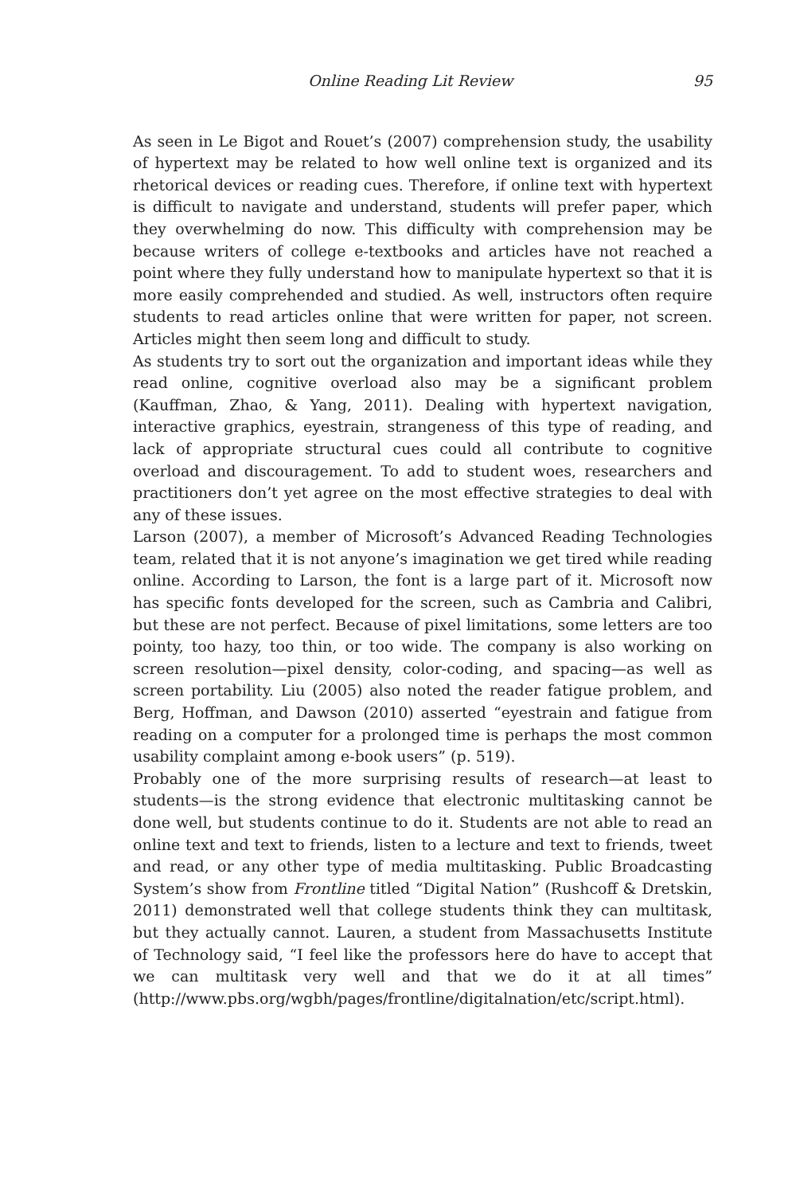Online Reading Lit Review 95
As seen in Le Bigot and Rouet’s (2007) comprehension study, the usability of hypertext may be related to how well online text is organized and its rhetorical devices or reading cues. Therefore, if online text with hypertext is difficult to navigate and understand, students will prefer paper, which they overwhelming do now. This difficulty with comprehension may be because writers of college e-textbooks and articles have not reached a point where they fully understand how to manipulate hypertext so that it is more easily comprehended and studied. As well, instructors often require students to read articles online that were written for paper, not screen. Articles might then seem long and difficult to study.
As students try to sort out the organization and important ideas while they read online, cognitive overload also may be a significant problem (Kauffman, Zhao, & Yang, 2011). Dealing with hypertext navigation, interactive graphics, eyestrain, strangeness of this type of reading, and lack of appropriate structural cues could all contribute to cognitive overload and discouragement. To add to student woes, researchers and practitioners don’t yet agree on the most effective strategies to deal with any of these issues.
Larson (2007), a member of Microsoft’s Advanced Reading Technologies team, related that it is not anyone’s imagination we get tired while reading online. According to Larson, the font is a large part of it. Microsoft now has specific fonts developed for the screen, such as Cambria and Calibri, but these are not perfect. Because of pixel limitations, some letters are too pointy, too hazy, too thin, or too wide. The company is also working on screen resolution—pixel density, color-coding, and spacing—as well as screen portability. Liu (2005) also noted the reader fatigue problem, and Berg, Hoffman, and Dawson (2010) asserted “eyestrain and fatigue from reading on a computer for a prolonged time is perhaps the most common usability complaint among e-book users” (p. 519).
Probably one of the more surprising results of research—at least to students—is the strong evidence that electronic multitasking cannot be done well, but students continue to do it. Students are not able to read an online text and text to friends, listen to a lecture and text to friends, tweet and read, or any other type of media multitasking. Public Broadcasting System’s show from Frontline titled “Digital Nation” (Rushcoff & Dretskin, 2011) demonstrated well that college students think they can multitask, but they actually cannot. Lauren, a student from Massachusetts Institute of Technology said, “I feel like the professors here do have to accept that we can multitask very well and that we do it at all times” (http://www.pbs.org/wgbh/pages/frontline/digitalnation/etc/script.html).